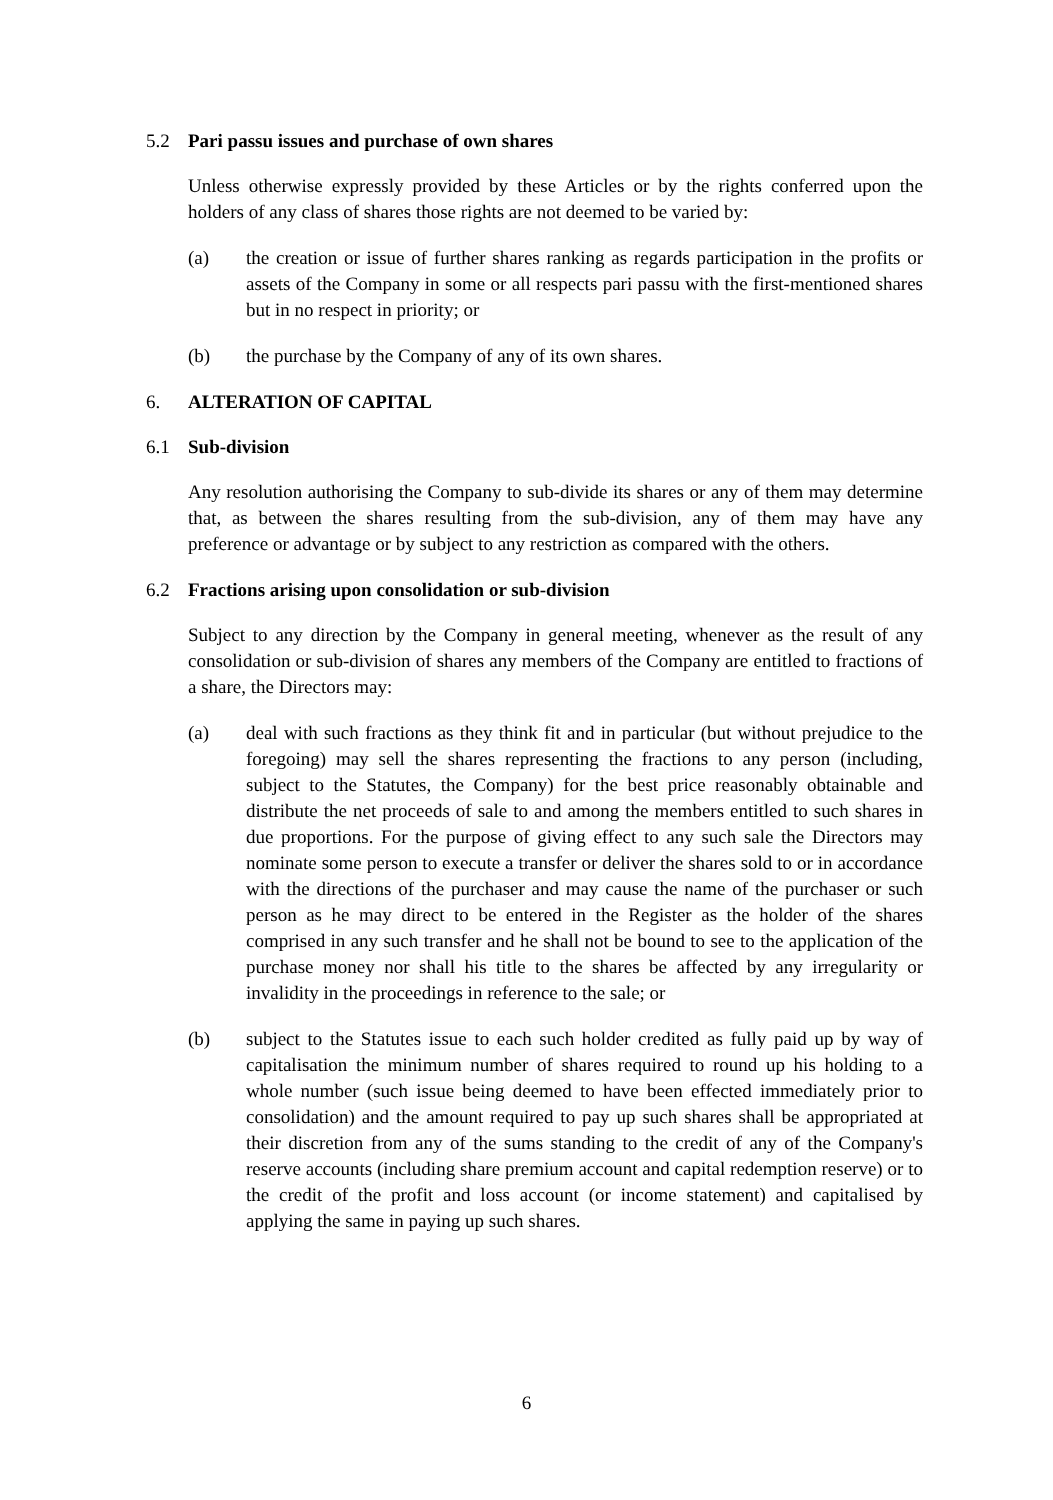5.2 Pari passu issues and purchase of own shares
Unless otherwise expressly provided by these Articles or by the rights conferred upon the holders of any class of shares those rights are not deemed to be varied by:
(a) the creation or issue of further shares ranking as regards participation in the profits or assets of the Company in some or all respects pari passu with the first-mentioned shares but in no respect in priority; or
(b) the purchase by the Company of any of its own shares.
6. ALTERATION OF CAPITAL
6.1 Sub-division
Any resolution authorising the Company to sub-divide its shares or any of them may determine that, as between the shares resulting from the sub-division, any of them may have any preference or advantage or by subject to any restriction as compared with the others.
6.2 Fractions arising upon consolidation or sub-division
Subject to any direction by the Company in general meeting, whenever as the result of any consolidation or sub-division of shares any members of the Company are entitled to fractions of a share, the Directors may:
(a) deal with such fractions as they think fit and in particular (but without prejudice to the foregoing) may sell the shares representing the fractions to any person (including, subject to the Statutes, the Company) for the best price reasonably obtainable and distribute the net proceeds of sale to and among the members entitled to such shares in due proportions. For the purpose of giving effect to any such sale the Directors may nominate some person to execute a transfer or deliver the shares sold to or in accordance with the directions of the purchaser and may cause the name of the purchaser or such person as he may direct to be entered in the Register as the holder of the shares comprised in any such transfer and he shall not be bound to see to the application of the purchase money nor shall his title to the shares be affected by any irregularity or invalidity in the proceedings in reference to the sale; or
(b) subject to the Statutes issue to each such holder credited as fully paid up by way of capitalisation the minimum number of shares required to round up his holding to a whole number (such issue being deemed to have been effected immediately prior to consolidation) and the amount required to pay up such shares shall be appropriated at their discretion from any of the sums standing to the credit of any of the Company's reserve accounts (including share premium account and capital redemption reserve) or to the credit of the profit and loss account (or income statement) and capitalised by applying the same in paying up such shares.
6